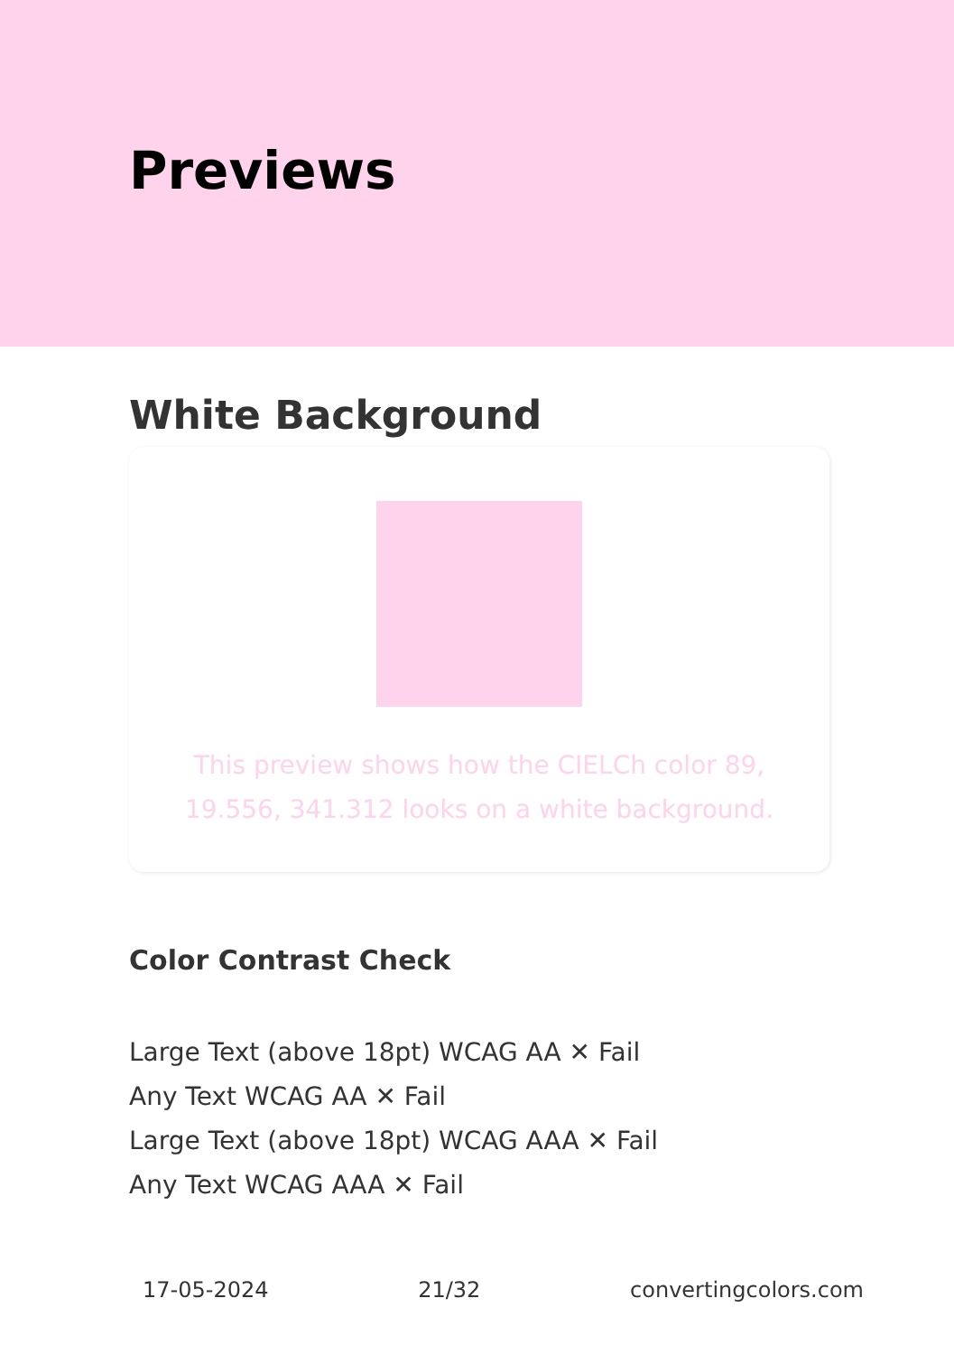Previews
White Background
This preview shows how the CIELCh color 89, 19.556, 341.312 looks on a white background.
Color Contrast Check
Large Text (above 18pt) WCAG AA ✕ Fail
Any Text WCAG AA ✕ Fail
Large Text (above 18pt) WCAG AAA ✕ Fail
Any Text WCAG AAA ✕ Fail
17-05-2024 21/32 convertingcolors.com